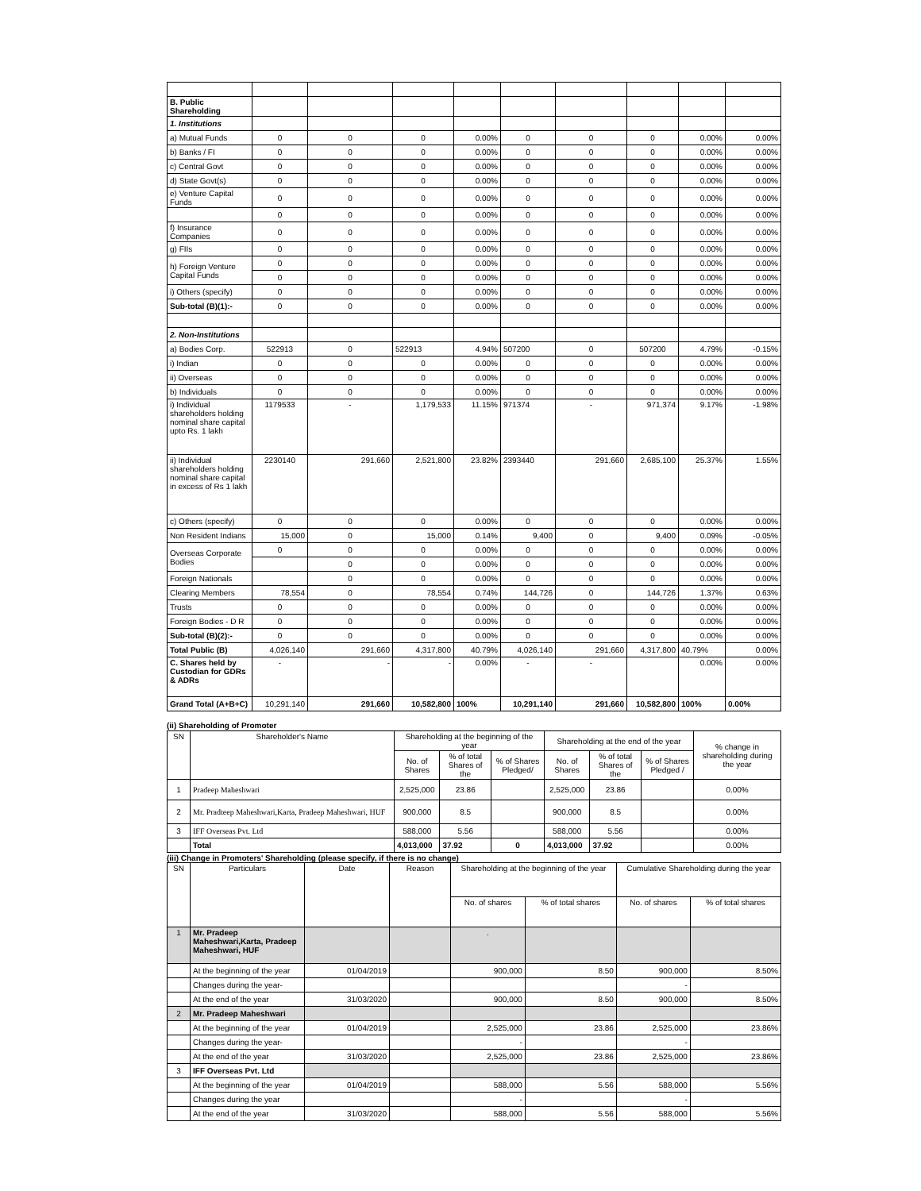| B. Public Shareholding | | | | | | | | | |
| 1. Institutions | | | | | | | | | |
| a) Mutual Funds | 0 | 0 | 0 | 0.00% | 0 | 0 | 0 | 0.00% | 0.00% |
| b) Banks / FI | 0 | 0 | 0 | 0.00% | 0 | 0 | 0 | 0.00% | 0.00% |
| c) Central Govt | 0 | 0 | 0 | 0.00% | 0 | 0 | 0 | 0.00% | 0.00% |
| d) State Govt(s) | 0 | 0 | 0 | 0.00% | 0 | 0 | 0 | 0.00% | 0.00% |
| e) Venture Capital Funds | 0 | 0 | 0 | 0.00% | 0 | 0 | 0 | 0.00% | 0.00% |
| | 0 | 0 | 0 | 0.00% | 0 | 0 | 0 | 0.00% | 0.00% |
| f) Insurance Companies | 0 | 0 | 0 | 0.00% | 0 | 0 | 0 | 0.00% | 0.00% |
| g) FIIs | 0 | 0 | 0 | 0.00% | 0 | 0 | 0 | 0.00% | 0.00% |
| h) Foreign Venture Capital Funds | 0 | 0 | 0 | 0.00% | 0 | 0 | 0 | 0.00% | 0.00% |
| | 0 | 0 | 0 | 0.00% | 0 | 0 | 0 | 0.00% | 0.00% |
| i) Others (specify) | 0 | 0 | 0 | 0.00% | 0 | 0 | 0 | 0.00% | 0.00% |
| Sub-total (B)(1):- | 0 | 0 | 0 | 0.00% | 0 | 0 | 0 | 0.00% | 0.00% |
| 2. Non-Institutions | | | | | | | | | |
| a) Bodies Corp. | 522913 | 0 | 522913 | 4.94% | 507200 | 0 | 507200 | 4.79% | -0.15% |
| i) Indian | 0 | 0 | 0 | 0.00% | 0 | 0 | 0 | 0.00% | 0.00% |
| ii) Overseas | 0 | 0 | 0 | 0.00% | 0 | 0 | 0 | 0.00% | 0.00% |
| b) Individuals | 0 | 0 | 0 | 0.00% | 0 | 0 | 0 | 0.00% | 0.00% |
| i) Individual shareholders holding nominal share capital upto Rs. 1 lakh | 1179533 | - | 1,179,533 | 11.15% | 971374 | - | 971,374 | 9.17% | -1.98% |
| ii) Individual shareholders holding nominal share capital in excess of Rs 1 lakh | 2230140 | 291,660 | 2,521,800 | 23.82% | 2393440 | 291,660 | 2,685,100 | 25.37% | 1.55% |
| c) Others (specify) | 0 | 0 | 0 | 0.00% | 0 | 0 | 0 | 0.00% | 0.00% |
| Non Resident Indians | 15,000 | 0 | 15,000 | 0.14% | 9,400 | 0 | 9,400 | 0.09% | -0.05% |
| Overseas Corporate Bodies | 0 | 0 | 0 | 0.00% | 0 | 0 | 0 | 0.00% | 0.00% |
| | | 0 | 0 | 0.00% | 0 | 0 | 0 | 0.00% | 0.00% |
| Foreign Nationals | | 0 | 0 | 0.00% | 0 | 0 | 0 | 0.00% | 0.00% |
| Clearing Members | 78,554 | 0 | 78,554 | 0.74% | 144,726 | 0 | 144,726 | 1.37% | 0.63% |
| Trusts | 0 | 0 | 0 | 0.00% | 0 | 0 | 0 | 0.00% | 0.00% |
| Foreign Bodies - D R | 0 | 0 | 0 | 0.00% | 0 | 0 | 0 | 0.00% | 0.00% |
| Sub-total (B)(2):- | 0 | 0 | 0 | 0.00% | 0 | 0 | 0 | 0.00% | 0.00% |
| Total Public (B) | 4,026,140 | 291,660 | 4,317,800 | 40.79% | 4,026,140 | 291,660 | 4,317,800 | 40.79% | 0.00% |
| C. Shares held by Custodian for GDRs & ADRs | - | - | - | 0.00% | - | - | | 0.00% | 0.00% |
| Grand Total (A+B+C) | 10,291,140 | 291,660 | 10,582,800 | 100% | 10,291,140 | 291,660 | 10,582,800 | 100% | 0.00% |
(ii) Shareholding of Promoter
| SN | Shareholder's Name | Shareholding at the beginning of the year | | | Shareholding at the end of the year | | | % change in shareholding during the year |
| | | No. of Shares | % of total Shares of the | % of Shares Pledged/ | No. of Shares | % of total Shares of the | % of Shares Pledged / | |
| 1 | Pradeep Maheshwari | 2,525,000 | 23.86 | | 2,525,000 | 23.86 | | 0.00% |
| 2 | Mr. Pradteep Maheshwari,Karta, Pradeep Maheshwari, HUF | 900,000 | 8.5 | | 900,000 | 8.5 | | 0.00% |
| 3 | IFF Overseas Pvt. Ltd | 588,000 | 5.56 | | 588,000 | 5.56 | | 0.00% |
| | Total | 4,013,000 | 37.92 | 0 | 4,013,000 | 37.92 | | 0.00% |
(iii) Change in Promoters' Shareholding (please specify, if there is no change)
| SN | Particulars | Date | Reason | Shareholding at the beginning of the year | | Cumulative Shareholding during the year | |
| | | | | No. of shares | % of total shares | No. of shares | % of total shares |
| 1 | Mr. Pradeep Maheshwari,Karta, Pradeep Maheshwari, HUF | | | . | | | |
| | At the beginning of the year | 01/04/2019 | | 900,000 | 8.50 | 900,000 | 8.50% |
| | Changes during the year- | | | | | - | |
| | At the end of the year | 31/03/2020 | | 900,000 | 8.50 | 900,000 | 8.50% |
| 2 | Mr. Pradeep Maheshwari | | | | | | |
| | At the beginning of the year | 01/04/2019 | | 2,525,000 | 23.86 | 2,525,000 | 23.86% |
| | Changes during the year- | | | - | | - | |
| | At the end of the year | 31/03/2020 | | 2,525,000 | 23.86 | 2,525,000 | 23.86% |
| 3 | IFF Overseas Pvt. Ltd | | | | | | |
| | At the beginning of the year | 01/04/2019 | | 588,000 | 5.56 | 588,000 | 5.56% |
| | Changes during the year | | | - | | - | |
| | At the end of the year | 31/03/2020 | | 588,000 | 5.56 | 588,000 | 5.56% |